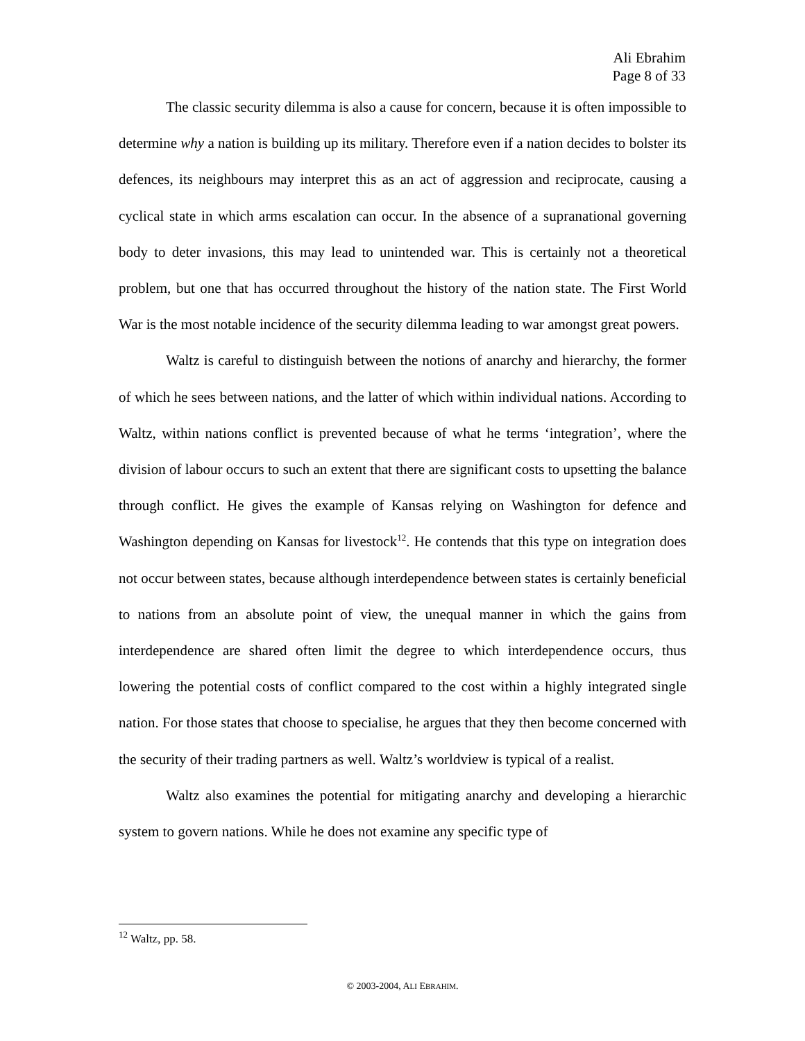Ali Ebrahim
Page 8 of 33
The classic security dilemma is also a cause for concern, because it is often impossible to determine why a nation is building up its military. Therefore even if a nation decides to bolster its defences, its neighbours may interpret this as an act of aggression and reciprocate, causing a cyclical state in which arms escalation can occur. In the absence of a supranational governing body to deter invasions, this may lead to unintended war. This is certainly not a theoretical problem, but one that has occurred throughout the history of the nation state. The First World War is the most notable incidence of the security dilemma leading to war amongst great powers.
Waltz is careful to distinguish between the notions of anarchy and hierarchy, the former of which he sees between nations, and the latter of which within individual nations. According to Waltz, within nations conflict is prevented because of what he terms ‘integration’, where the division of labour occurs to such an extent that there are significant costs to upsetting the balance through conflict. He gives the example of Kansas relying on Washington for defence and Washington depending on Kansas for livestock<sup>12</sup>. He contends that this type on integration does not occur between states, because although interdependence between states is certainly beneficial to nations from an absolute point of view, the unequal manner in which the gains from interdependence are shared often limit the degree to which interdependence occurs, thus lowering the potential costs of conflict compared to the cost within a highly integrated single nation. For those states that choose to specialise, he argues that they then become concerned with the security of their trading partners as well. Waltz’s worldview is typical of a realist.
Waltz also examines the potential for mitigating anarchy and developing a hierarchic system to govern nations. While he does not examine any specific type of
<sup>12</sup> Waltz, pp. 58.
© 2003-2004, ALI EBRAHIM.